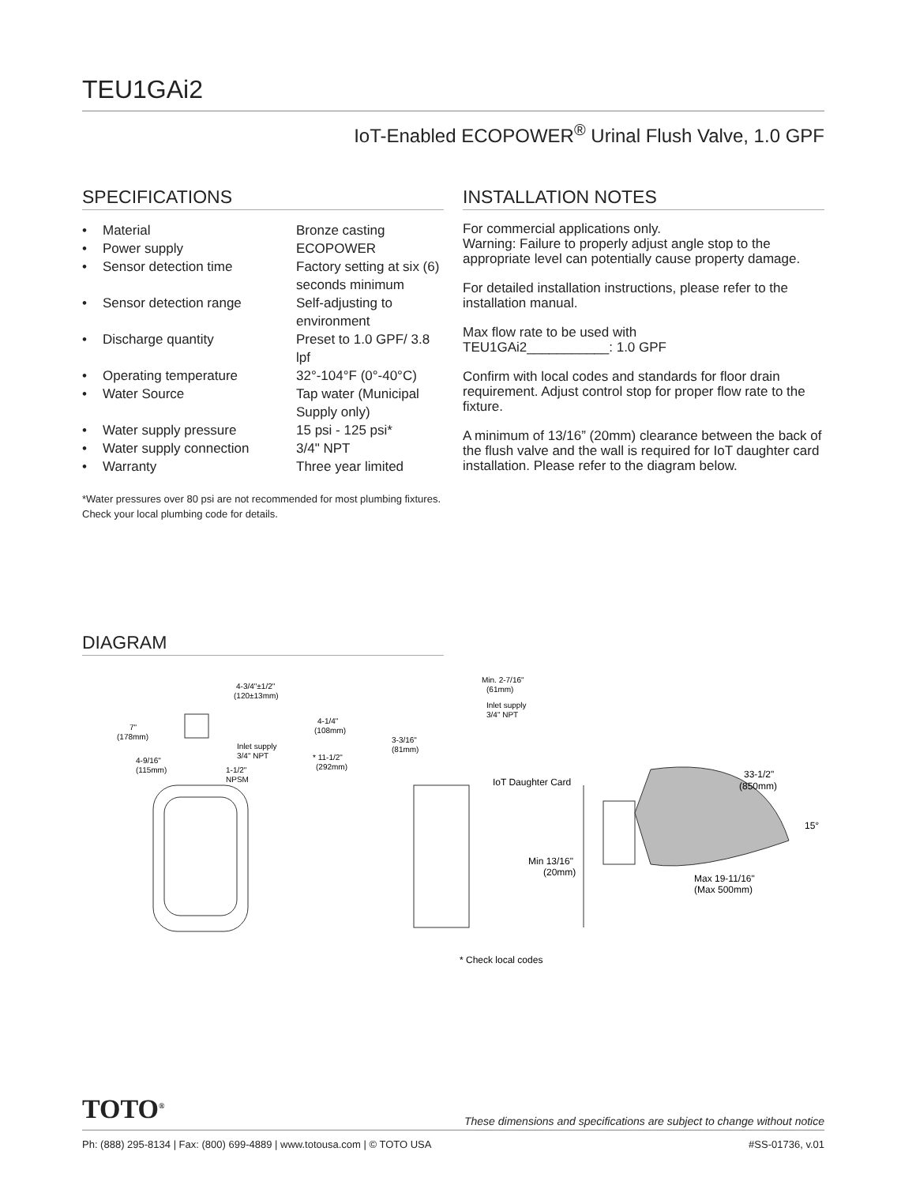TEU1GAi2
IoT-Enabled ECOPOWER<sup>®</sup> Urinal Flush Valve, 1.0 GPF
SPECIFICATIONS
| • | Material | Bronze casting |
| • | Power supply | ECOPOWER |
| • | Sensor detection time | Factory setting at six (6) seconds minimum |
| • | Sensor detection range | Self-adjusting to environment |
| • | Discharge quantity | Preset to 1.0 GPF/ 3.8 lpf |
| • | Operating temperature | 32°-104°F (0°-40°C) |
| • | Water Source | Tap water (Municipal Supply only) |
| • | Water supply pressure | 15 psi - 125 psi* |
| • | Water supply connection | 3/4" NPT |
| • | Warranty | Three year limited |
*Water pressures over 80 psi are not recommended for most plumbing fixtures. Check your local plumbing code for details.
INSTALLATION NOTES
For commercial applications only.
Warning: Failure to properly adjust angle stop to the appropriate level can potentially cause property damage.
For detailed installation instructions, please refer to the installation manual.
Max flow rate to be used with
TEU1GAi2___________: 1.0 GPF
Confirm with local codes and standards for floor drain requirement. Adjust control stop for proper flow rate to the fixture.
A minimum of 13/16” (20mm) clearance between the back of the flush valve and the wall is required for IoT daughter card installation. Please refer to the diagram below.
DIAGRAM
4-3/4"±1/2"
(120±13mm)
7"
(178mm)
4-1/4"
(108mm)
Inlet supply
3/4" NPT
4-9/16"
(115mm)
1-1/2"
NPSM
* 11-1/2"
(292mm)
Min. 2-7/16"
(61mm)
Inlet supply
3/4" NPT
3-3/16"
(81mm)
IoT Daughter Card
33-1/2"
(850mm)
15°
Min 13/16"
(20mm)
Max 19-11/16"
(Max 500mm)
* Check local codes
TOTO<sup>®</sup>
These dimensions and specifications are subject to change without notice
Ph: (888) 295-8134 | Fax: (800) 699-4889 | www.totousa.com | © TOTO USA #SS-01736, v.01